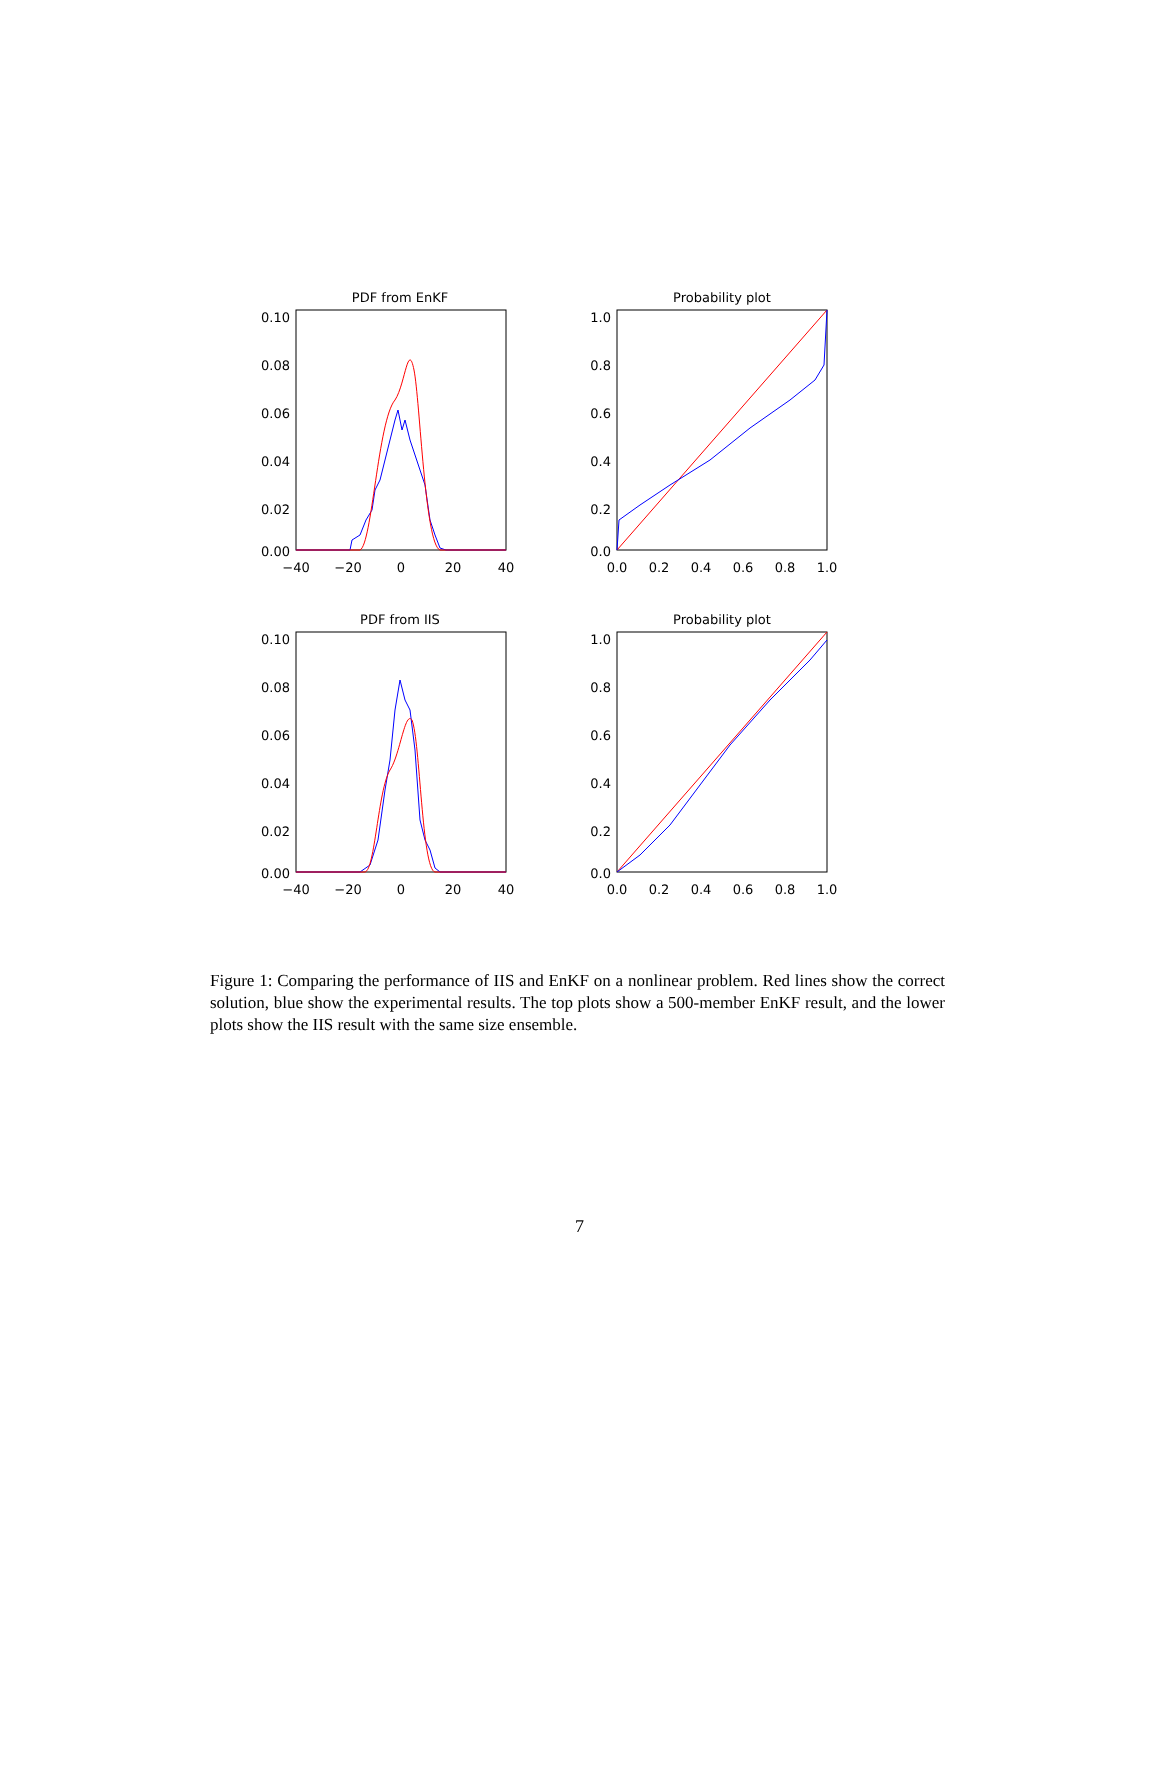PDF from EnKF
0.10
0.08
0.06
0.04
0.02
0.00
−40
−20
0
20
40
Probability plot
1.0
0.8
0.6
0.4
0.2
0.0
0.0
0.2
0.4
0.6
0.8
1.0
PDF from IIS
0.10
0.08
0.06
0.04
0.02
0.00
−40
−20
0
20
40
Probability plot
1.0
0.8
0.6
0.4
0.2
0.0
0.0
0.2
0.4
0.6
0.8
1.0
Figure 1: Comparing the performance of IIS and EnKF on a nonlinear problem. Red lines show the correct solution, blue show the experimental results. The top plots show a 500-member EnKF result, and the lower plots show the IIS result with the same size ensemble.
7